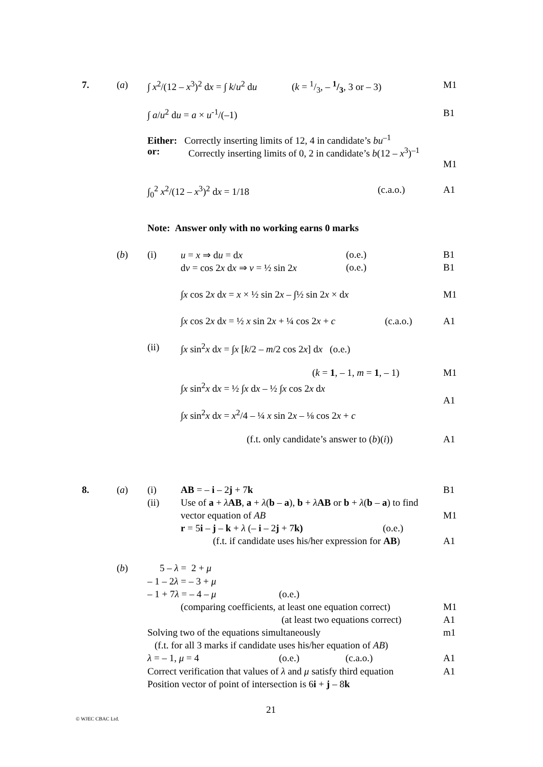7. (a) ∫ x<sup>2</sup>/(12 – x<sup>3</sup>)<sup>2</sup> dx = ∫ k/u<sup>2</sup> du (k = 1/3, – 1/3, 3 or – 3) M1
∫ a/u<sup>2</sup> du = a × u<sup>-1</sup>/(–1) B1
Either: Correctly inserting limits of 12, 4 in candidate’s bu<sup>–1</sup>
or: Correctly inserting limits of 0, 2 in candidate’s b(12 – x<sup>3</sup>)<sup>–1</sup>
M1
∫<sub>0</sub><sup>2</sup> x<sup>2</sup>/(12 – x<sup>3</sup>)<sup>2</sup> dx = 1/18 (c.a.o.) A1
Note: Answer only with no working earns 0 marks
(b) (i) u = x ⇒ du = dx (o.e.) B1
dv = cos 2x dx ⇒ v = ½ sin 2x (o.e.) B1
∫x cos 2x dx = x × ½ sin 2x – ∫½ sin 2x × dx M1
∫x cos 2x dx = ½ x sin 2x + ¼ cos 2x + c (c.a.o.) A1
(ii) ∫x sin<sup>2</sup>x dx = ∫x [k/2 – m/2 cos 2x] dx (o.e.)
(k = 1, – 1, m = 1, – 1) M1
∫x sin<sup>2</sup>x dx = ½ ∫x dx – ½ ∫x cos 2x dx
A1
∫x sin<sup>2</sup>x dx = x<sup>2</sup>/4 – ¼ x sin 2x – ⅛ cos 2x + c
(f.t. only candidate’s answer to (b)(i)) A1
8. (a) (i) AB = – i – 2j + 7k B1
(ii) Use of a + λAB, a + λ(b – a), b + λAB or b + λ(b – a) to find
vector equation of AB M1
r = 5i – j – k + λ (– i – 2j + 7k) (o.e.)
(f.t. if candidate uses his/her expression for AB) A1
(b) 5 – λ = 2 + μ
– 1 – 2λ = – 3 + μ
– 1 + 7λ = – 4 – μ (o.e.)
(comparing coefficients, at least one equation correct) M1
(at least two equations correct) A1
Solving two of the equations simultaneously m1
(f.t. for all 3 marks if candidate uses his/her equation of AB)
λ = – 1, μ = 4 (o.e.) (c.a.o.) A1
Correct verification that values of λ and μ satisfy third equation A1
Position vector of point of intersection is 6i + j – 8k
21
© WJEC CBAC Ltd.